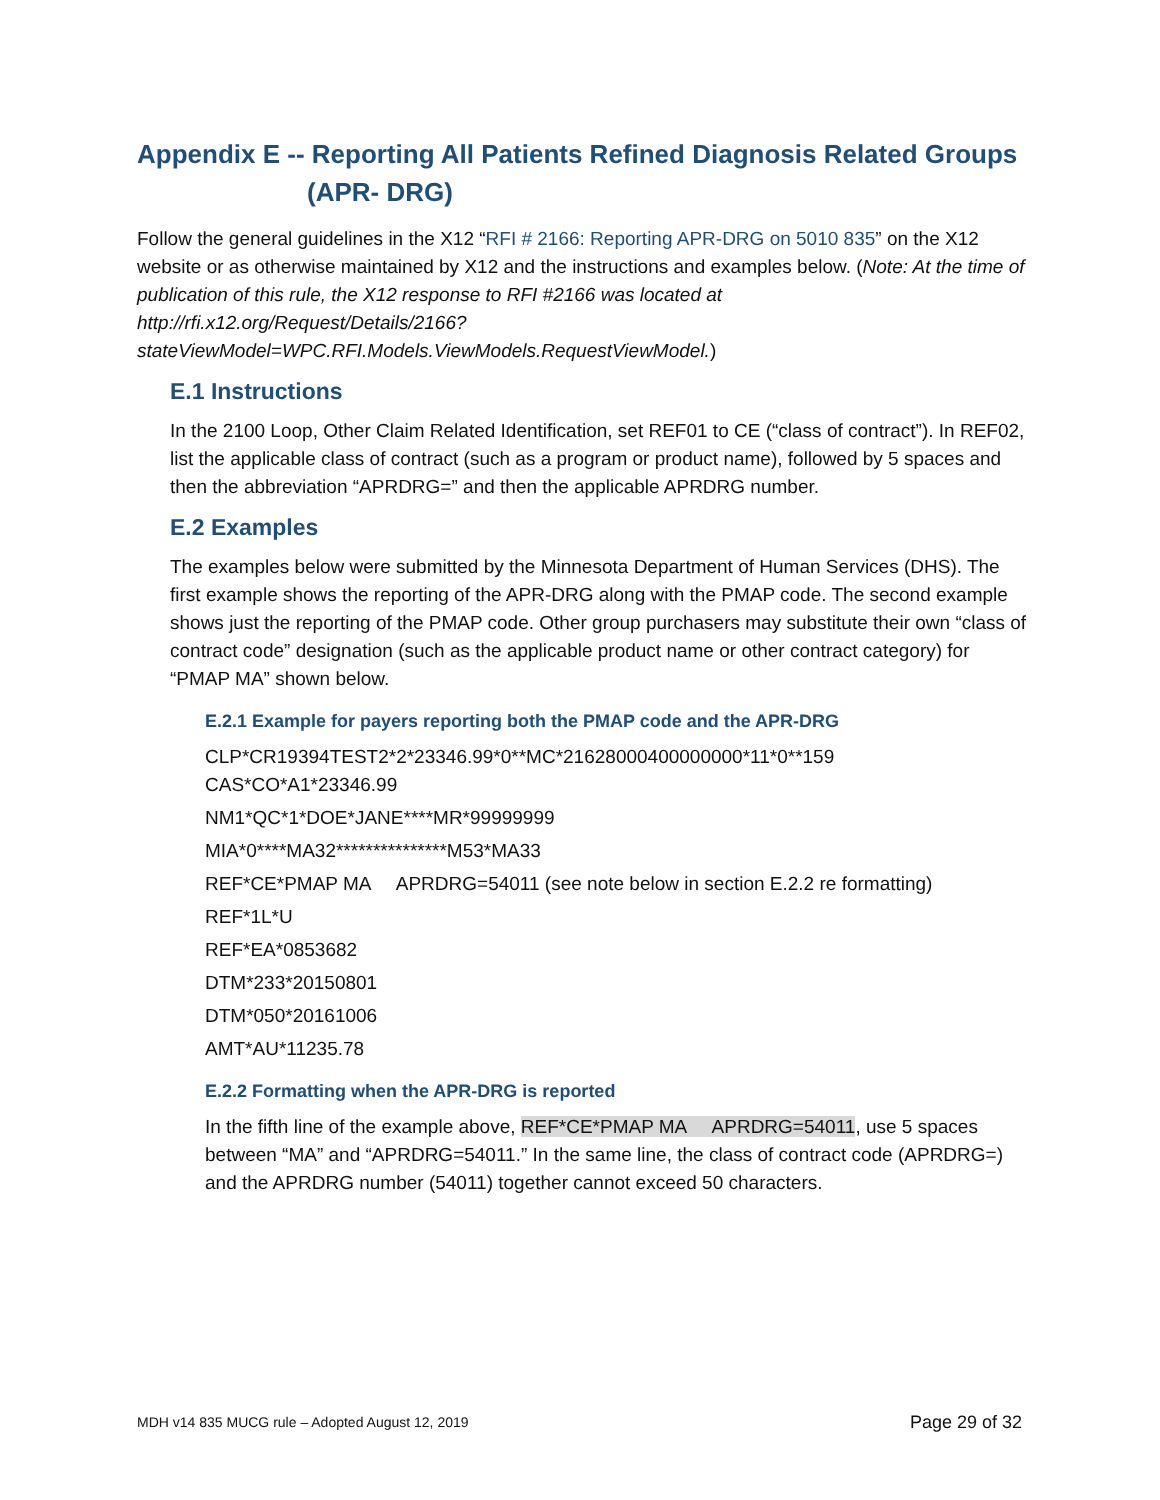Appendix E -- Reporting All Patients Refined Diagnosis Related Groups
(APR- DRG)
Follow the general guidelines in the X12 “RFI # 2166: Reporting APR-DRG on 5010 835” on the X12 website or as otherwise maintained by X12 and the instructions and examples below. (Note: At the time of publication of this rule, the X12 response to RFI #2166 was located at http://rfi.x12.org/Request/Details/2166?stateViewModel=WPC.RFI.Models.ViewModels.RequestViewModel.)
E.1 Instructions
In the 2100 Loop, Other Claim Related Identification, set REF01 to CE (“class of contract”). In REF02, list the applicable class of contract (such as a program or product name), followed by 5 spaces and then the abbreviation “APRDRG=” and then the applicable APRDRG number.
E.2 Examples
The examples below were submitted by the Minnesota Department of Human Services (DHS). The first example shows the reporting of the APR-DRG along with the PMAP code. The second example shows just the reporting of the PMAP code. Other group purchasers may substitute their own “class of contract code” designation (such as the applicable product name or other contract category) for “PMAP MA” shown below.
E.2.1 Example for payers reporting both the PMAP code and the APR-DRG
CLP*CR19394TEST2*2*23346.99*0**MC*21628000400000000*11*0**159
CAS*CO*A1*23346.99
NM1*QC*1*DOE*JANE****MR*99999999
MIA*0****MA32***************M53*MA33
REF*CE*PMAP MA APRDRG=54011 (see note below in section E.2.2 re formatting)
REF*1L*U
REF*EA*0853682
DTM*233*20150801
DTM*050*20161006
AMT*AU*11235.78
E.2.2 Formatting when the APR-DRG is reported
In the fifth line of the example above, REF*CE*PMAP MA APRDRG=54011, use 5 spaces between “MA” and “APRDRG=54011.” In the same line, the class of contract code (APRDRG=) and the APRDRG number (54011) together cannot exceed 50 characters.
MDH v14 835 MUCG rule – Adopted August 12, 2019 Page 29 of 32